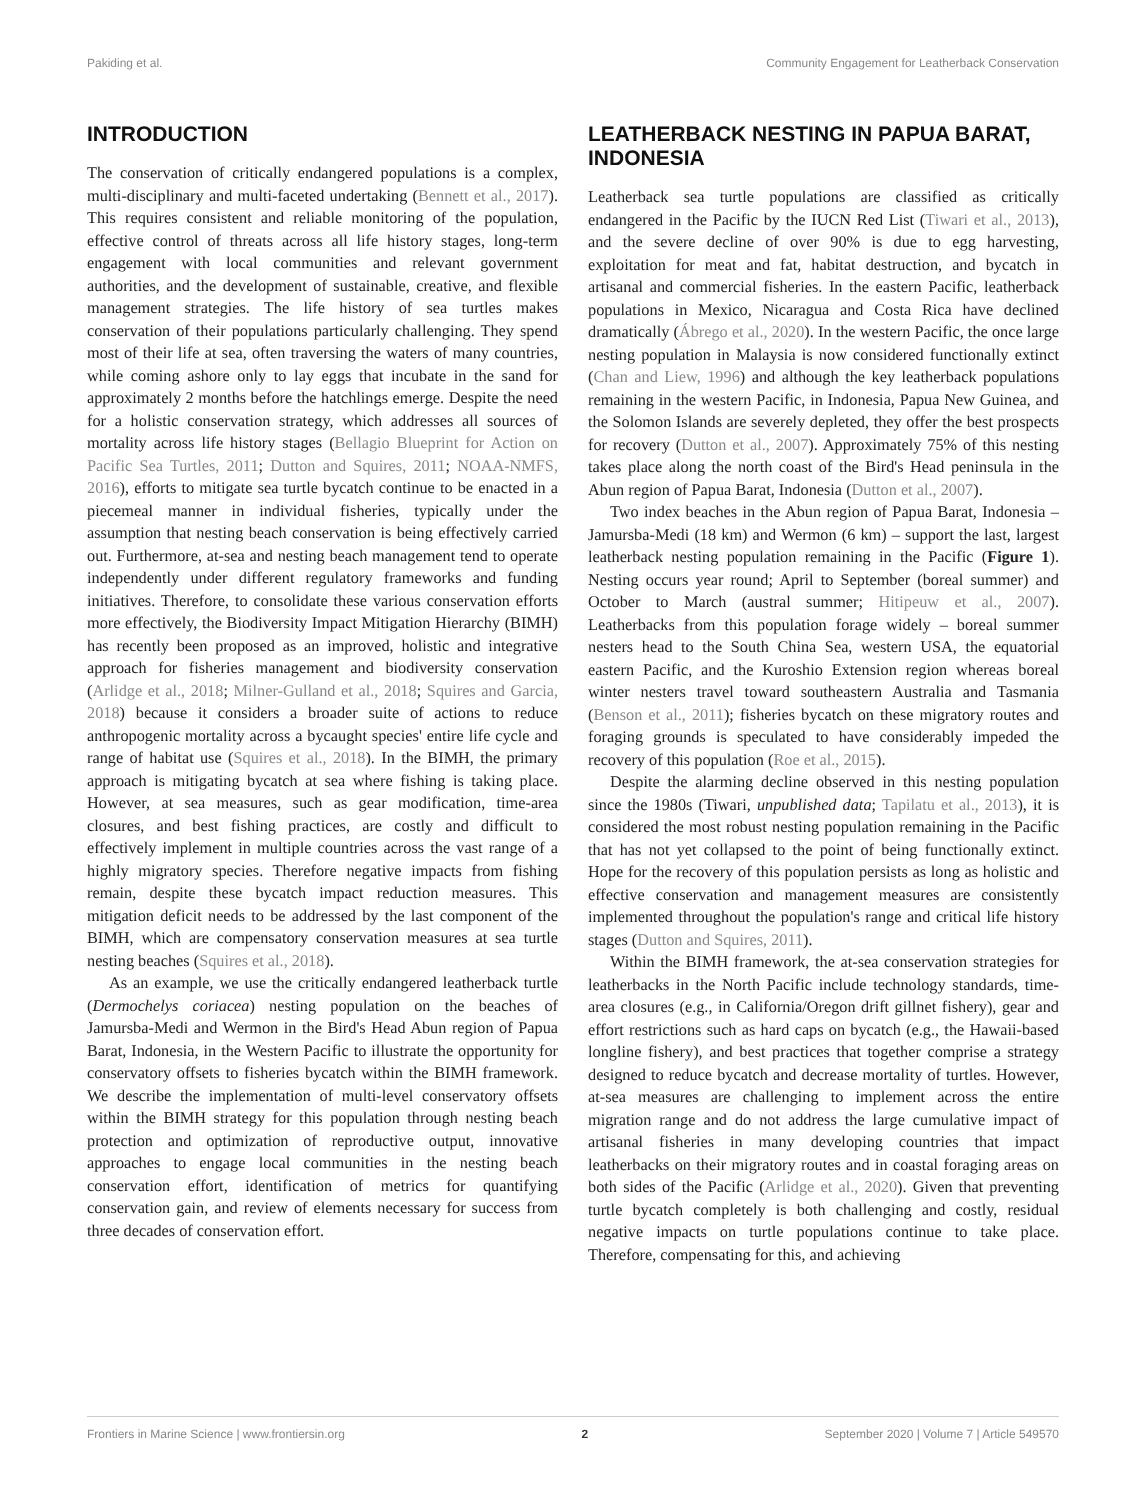Pakiding et al. Community Engagement for Leatherback Conservation
INTRODUCTION
The conservation of critically endangered populations is a complex, multi-disciplinary and multi-faceted undertaking (Bennett et al., 2017). This requires consistent and reliable monitoring of the population, effective control of threats across all life history stages, long-term engagement with local communities and relevant government authorities, and the development of sustainable, creative, and flexible management strategies. The life history of sea turtles makes conservation of their populations particularly challenging. They spend most of their life at sea, often traversing the waters of many countries, while coming ashore only to lay eggs that incubate in the sand for approximately 2 months before the hatchlings emerge. Despite the need for a holistic conservation strategy, which addresses all sources of mortality across life history stages (Bellagio Blueprint for Action on Pacific Sea Turtles, 2011; Dutton and Squires, 2011; NOAA-NMFS, 2016), efforts to mitigate sea turtle bycatch continue to be enacted in a piecemeal manner in individual fisheries, typically under the assumption that nesting beach conservation is being effectively carried out. Furthermore, at-sea and nesting beach management tend to operate independently under different regulatory frameworks and funding initiatives. Therefore, to consolidate these various conservation efforts more effectively, the Biodiversity Impact Mitigation Hierarchy (BIMH) has recently been proposed as an improved, holistic and integrative approach for fisheries management and biodiversity conservation (Arlidge et al., 2018; Milner-Gulland et al., 2018; Squires and Garcia, 2018) because it considers a broader suite of actions to reduce anthropogenic mortality across a bycaught species' entire life cycle and range of habitat use (Squires et al., 2018). In the BIMH, the primary approach is mitigating bycatch at sea where fishing is taking place. However, at sea measures, such as gear modification, time-area closures, and best fishing practices, are costly and difficult to effectively implement in multiple countries across the vast range of a highly migratory species. Therefore negative impacts from fishing remain, despite these bycatch impact reduction measures. This mitigation deficit needs to be addressed by the last component of the BIMH, which are compensatory conservation measures at sea turtle nesting beaches (Squires et al., 2018).
As an example, we use the critically endangered leatherback turtle (Dermochelys coriacea) nesting population on the beaches of Jamursba-Medi and Wermon in the Bird's Head Abun region of Papua Barat, Indonesia, in the Western Pacific to illustrate the opportunity for conservatory offsets to fisheries bycatch within the BIMH framework. We describe the implementation of multi-level conservatory offsets within the BIMH strategy for this population through nesting beach protection and optimization of reproductive output, innovative approaches to engage local communities in the nesting beach conservation effort, identification of metrics for quantifying conservation gain, and review of elements necessary for success from three decades of conservation effort.
LEATHERBACK NESTING IN PAPUA BARAT, INDONESIA
Leatherback sea turtle populations are classified as critically endangered in the Pacific by the IUCN Red List (Tiwari et al., 2013), and the severe decline of over 90% is due to egg harvesting, exploitation for meat and fat, habitat destruction, and bycatch in artisanal and commercial fisheries. In the eastern Pacific, leatherback populations in Mexico, Nicaragua and Costa Rica have declined dramatically (Ábrego et al., 2020). In the western Pacific, the once large nesting population in Malaysia is now considered functionally extinct (Chan and Liew, 1996) and although the key leatherback populations remaining in the western Pacific, in Indonesia, Papua New Guinea, and the Solomon Islands are severely depleted, they offer the best prospects for recovery (Dutton et al., 2007). Approximately 75% of this nesting takes place along the north coast of the Bird's Head peninsula in the Abun region of Papua Barat, Indonesia (Dutton et al., 2007).
Two index beaches in the Abun region of Papua Barat, Indonesia – Jamursba-Medi (18 km) and Wermon (6 km) – support the last, largest leatherback nesting population remaining in the Pacific (Figure 1). Nesting occurs year round; April to September (boreal summer) and October to March (austral summer; Hitipeuw et al., 2007). Leatherbacks from this population forage widely – boreal summer nesters head to the South China Sea, western USA, the equatorial eastern Pacific, and the Kuroshio Extension region whereas boreal winter nesters travel toward southeastern Australia and Tasmania (Benson et al., 2011); fisheries bycatch on these migratory routes and foraging grounds is speculated to have considerably impeded the recovery of this population (Roe et al., 2015).
Despite the alarming decline observed in this nesting population since the 1980s (Tiwari, unpublished data; Tapilatu et al., 2013), it is considered the most robust nesting population remaining in the Pacific that has not yet collapsed to the point of being functionally extinct. Hope for the recovery of this population persists as long as holistic and effective conservation and management measures are consistently implemented throughout the population's range and critical life history stages (Dutton and Squires, 2011).
Within the BIMH framework, the at-sea conservation strategies for leatherbacks in the North Pacific include technology standards, time-area closures (e.g., in California/Oregon drift gillnet fishery), gear and effort restrictions such as hard caps on bycatch (e.g., the Hawaii-based longline fishery), and best practices that together comprise a strategy designed to reduce bycatch and decrease mortality of turtles. However, at-sea measures are challenging to implement across the entire migration range and do not address the large cumulative impact of artisanal fisheries in many developing countries that impact leatherbacks on their migratory routes and in coastal foraging areas on both sides of the Pacific (Arlidge et al., 2020). Given that preventing turtle bycatch completely is both challenging and costly, residual negative impacts on turtle populations continue to take place. Therefore, compensating for this, and achieving
Frontiers in Marine Science | www.frontiersin.org 2 September 2020 | Volume 7 | Article 549570